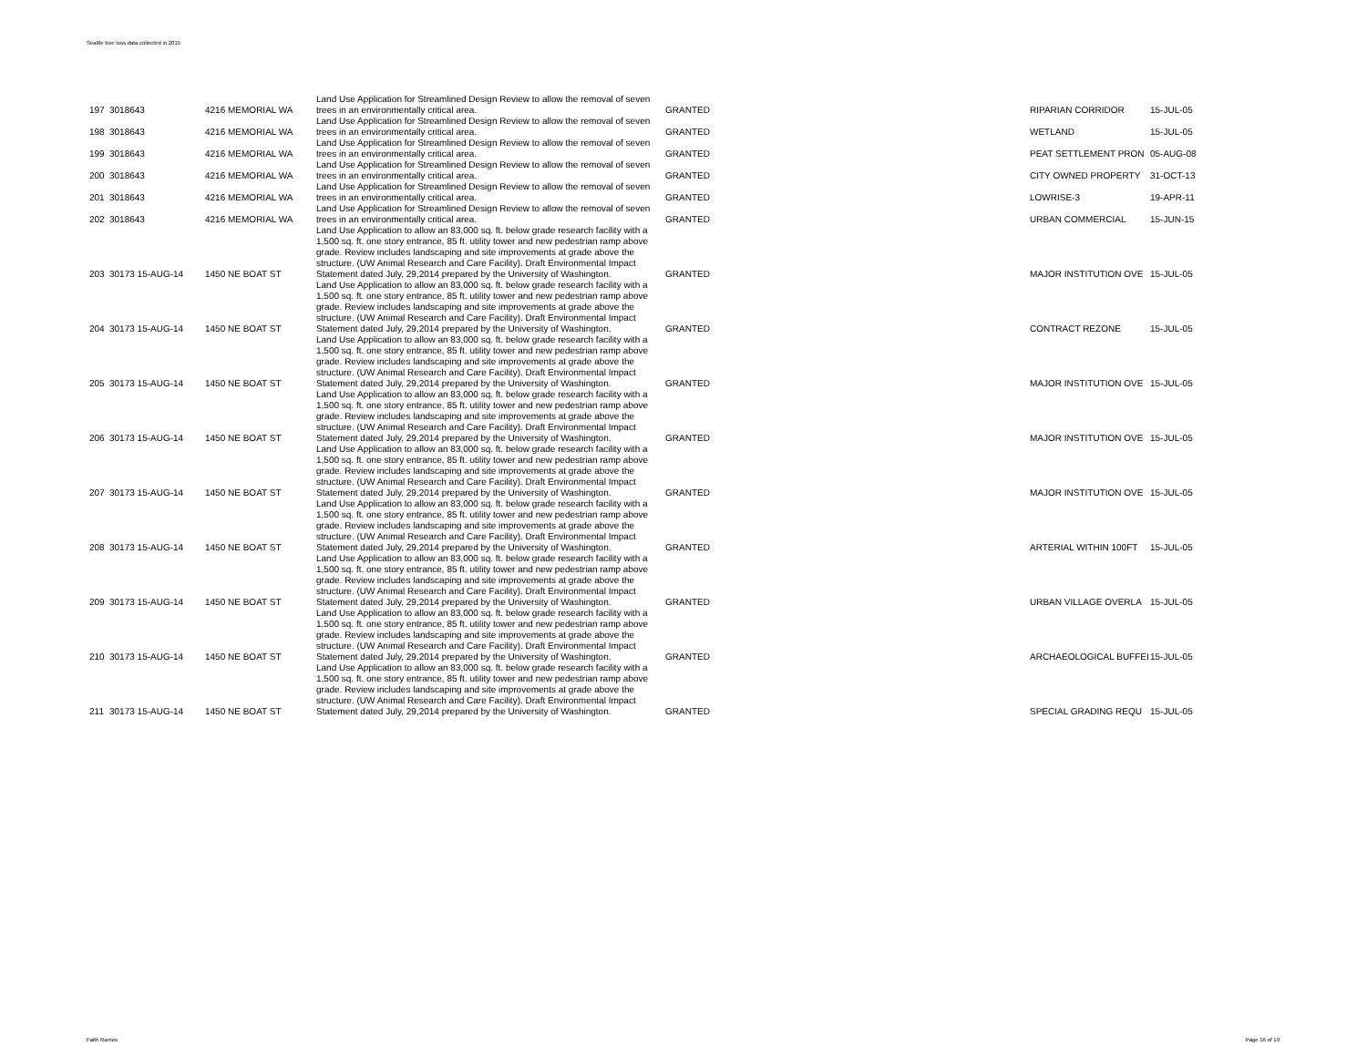Seattle tree loss data collected in 2015
| 197 | 3018643 | 4216 MEMORIAL WA | Land Use Application for Streamlined Design Review to allow the removal of seven trees in an environmentally critical area. | GRANTED | RIPARIAN CORRIDOR | 15-JUL-05 |
| 198 | 3018643 | 4216 MEMORIAL WA | Land Use Application for Streamlined Design Review to allow the removal of seven trees in an environmentally critical area. | GRANTED | WETLAND | 15-JUL-05 |
| 199 | 3018643 | 4216 MEMORIAL WA | Land Use Application for Streamlined Design Review to allow the removal of seven trees in an environmentally critical area. | GRANTED | PEAT SETTLEMENT PRON | 05-AUG-08 |
| 200 | 3018643 | 4216 MEMORIAL WA | Land Use Application for Streamlined Design Review to allow the removal of seven trees in an environmentally critical area. | GRANTED | CITY OWNED PROPERTY | 31-OCT-13 |
| 201 | 3018643 | 4216 MEMORIAL WA | Land Use Application for Streamlined Design Review to allow the removal of seven trees in an environmentally critical area. | GRANTED | LOWRISE-3 | 19-APR-11 |
| 202 | 3018643 | 4216 MEMORIAL WA | Land Use Application for Streamlined Design Review to allow the removal of seven trees in an environmentally critical area. | GRANTED | URBAN COMMERCIAL | 15-JUN-15 |
| 203 | 30173 15-AUG-14 | 1450 NE BOAT ST | Land Use Application to allow an 83,000 sq. ft. below grade research facility with a 1,500 sq. ft. one story entrance, 85 ft. utility tower and new pedestrian ramp above grade. Review includes landscaping and site improvements at grade above the structure. (UW Animal Research and Care Facility). Draft Environmental Impact Statement dated July, 29,2014 prepared by the University of Washington. | GRANTED | MAJOR INSTITUTION OVE | 15-JUL-05 |
| 204 | 30173 15-AUG-14 | 1450 NE BOAT ST | Land Use Application to allow an 83,000 sq. ft. below grade research facility with a 1,500 sq. ft. one story entrance, 85 ft. utility tower and new pedestrian ramp above grade. Review includes landscaping and site improvements at grade above the structure. (UW Animal Research and Care Facility). Draft Environmental Impact Statement dated July, 29,2014 prepared by the University of Washington. | GRANTED | CONTRACT REZONE | 15-JUL-05 |
| 205 | 30173 15-AUG-14 | 1450 NE BOAT ST | Land Use Application to allow an 83,000 sq. ft. below grade research facility with a 1,500 sq. ft. one story entrance, 85 ft. utility tower and new pedestrian ramp above grade. Review includes landscaping and site improvements at grade above the structure. (UW Animal Research and Care Facility). Draft Environmental Impact Statement dated July, 29,2014 prepared by the University of Washington. | GRANTED | MAJOR INSTITUTION OVE | 15-JUL-05 |
| 206 | 30173 15-AUG-14 | 1450 NE BOAT ST | Land Use Application to allow an 83,000 sq. ft. below grade research facility with a 1,500 sq. ft. one story entrance, 85 ft. utility tower and new pedestrian ramp above grade. Review includes landscaping and site improvements at grade above the structure. (UW Animal Research and Care Facility). Draft Environmental Impact Statement dated July, 29,2014 prepared by the University of Washington. | GRANTED | MAJOR INSTITUTION OVE | 15-JUL-05 |
| 207 | 30173 15-AUG-14 | 1450 NE BOAT ST | Land Use Application to allow an 83,000 sq. ft. below grade research facility with a 1,500 sq. ft. one story entrance, 85 ft. utility tower and new pedestrian ramp above grade. Review includes landscaping and site improvements at grade above the structure. (UW Animal Research and Care Facility). Draft Environmental Impact Statement dated July, 29,2014 prepared by the University of Washington. | GRANTED | MAJOR INSTITUTION OVE | 15-JUL-05 |
| 208 | 30173 15-AUG-14 | 1450 NE BOAT ST | Land Use Application to allow an 83,000 sq. ft. below grade research facility with a 1,500 sq. ft. one story entrance, 85 ft. utility tower and new pedestrian ramp above grade. Review includes landscaping and site improvements at grade above the structure. (UW Animal Research and Care Facility). Draft Environmental Impact Statement dated July, 29,2014 prepared by the University of Washington. | GRANTED | ARTERIAL WITHIN 100FT | 15-JUL-05 |
| 209 | 30173 15-AUG-14 | 1450 NE BOAT ST | Land Use Application to allow an 83,000 sq. ft. below grade research facility with a 1,500 sq. ft. one story entrance, 85 ft. utility tower and new pedestrian ramp above grade. Review includes landscaping and site improvements at grade above the structure. (UW Animal Research and Care Facility). Draft Environmental Impact Statement dated July, 29,2014 prepared by the University of Washington. | GRANTED | URBAN VILLAGE OVERLA | 15-JUL-05 |
| 210 | 30173 15-AUG-14 | 1450 NE BOAT ST | Land Use Application to allow an 83,000 sq. ft. below grade research facility with a 1,500 sq. ft. one story entrance, 85 ft. utility tower and new pedestrian ramp above grade. Review includes landscaping and site improvements at grade above the structure. (UW Animal Research and Care Facility). Draft Environmental Impact Statement dated July, 29,2014 prepared by the University of Washington. | GRANTED | ARCHAEOLOGICAL BUFFEI | 15-JUL-05 |
| 211 | 30173 15-AUG-14 | 1450 NE BOAT ST | Land Use Application to allow an 83,000 sq. ft. below grade research facility with a 1,500 sq. ft. one story entrance, 85 ft. utility tower and new pedestrian ramp above grade. Review includes landscaping and site improvements at grade above the structure. (UW Animal Research and Care Facility). Draft Environmental Impact Statement dated July, 29,2014 prepared by the University of Washington. | GRANTED | SPECIAL GRADING REQU | 15-JUL-05 |
Faith Ramos Page 16 of 19